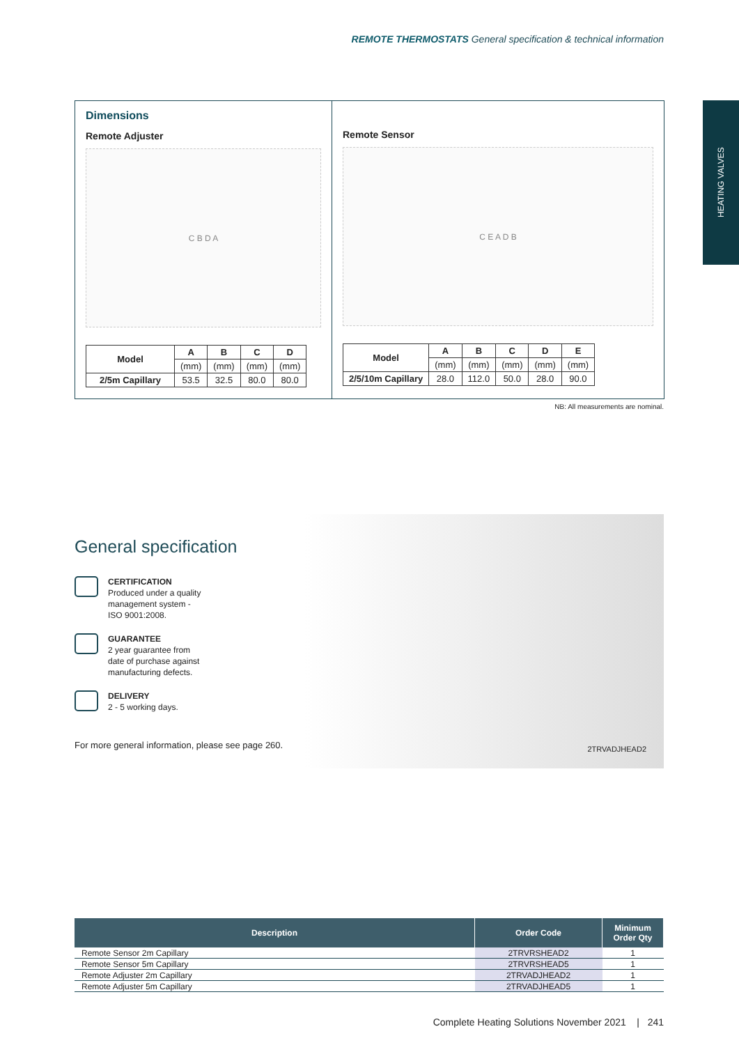REMOTE THERMOSTATS General specification & technical information
HEATING VALVES
Dimensions
Remote Adjuster
C B D A
| Model | A | B | C | D |
| --- | --- | --- | --- | --- |
| | (mm) | (mm) | (mm) | (mm) |
| 2/5m Capillary | 53.5 | 32.5 | 80.0 | 80.0 |
Remote Sensor
C E A D B
| Model | A | B | C | D | E |
| --- | --- | --- | --- | --- | --- |
| | (mm) | (mm) | (mm) | (mm) | (mm) |
| 2/5/10m Capillary | 28.0 | 112.0 | 50.0 | 28.0 | 90.0 |
NB: All measurements are nominal.
General specification
CERTIFICATION
Produced under a quality
management system -
ISO 9001:2008.
GUARANTEE
2 year guarantee from
date of purchase against
manufacturing defects.
DELIVERY
2 - 5 working days.
2TRVADJHEAD2
For more general information, please see page 260.
| Description | Order Code | Minimum Order Qty |
| --- | --- | --- |
| Remote Sensor 2m Capillary | 2TRVRSHEAD2 | 1 |
| Remote Sensor 5m Capillary | 2TRVRSHEAD5 | 1 |
| Remote Adjuster 2m Capillary | 2TRVADJHEAD2 | 1 |
| Remote Adjuster 5m Capillary | 2TRVADJHEAD5 | 1 |
Complete Heating Solutions November 2021 | 241